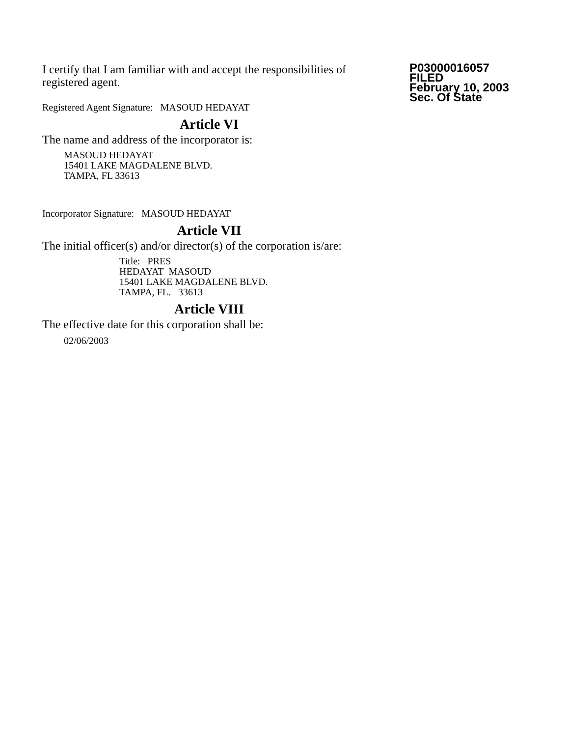I certify that I am familiar with and accept the responsibilities of registered agent.
Registered Agent Signature: MASOUD HEDAYAT
Article VI
The name and address of the incorporator is:
MASOUD HEDAYAT
15401 LAKE MAGDALENE BLVD.
TAMPA, FL 33613
Incorporator Signature: MASOUD HEDAYAT
Article VII
The initial officer(s) and/or director(s) of the corporation is/are:
Title: PRES
HEDAYAT MASOUD
15401 LAKE MAGDALENE BLVD.
TAMPA, FL. 33613
Article VIII
The effective date for this corporation shall be:
02/06/2003
P03000016057
FILED
February 10, 2003
Sec. Of State